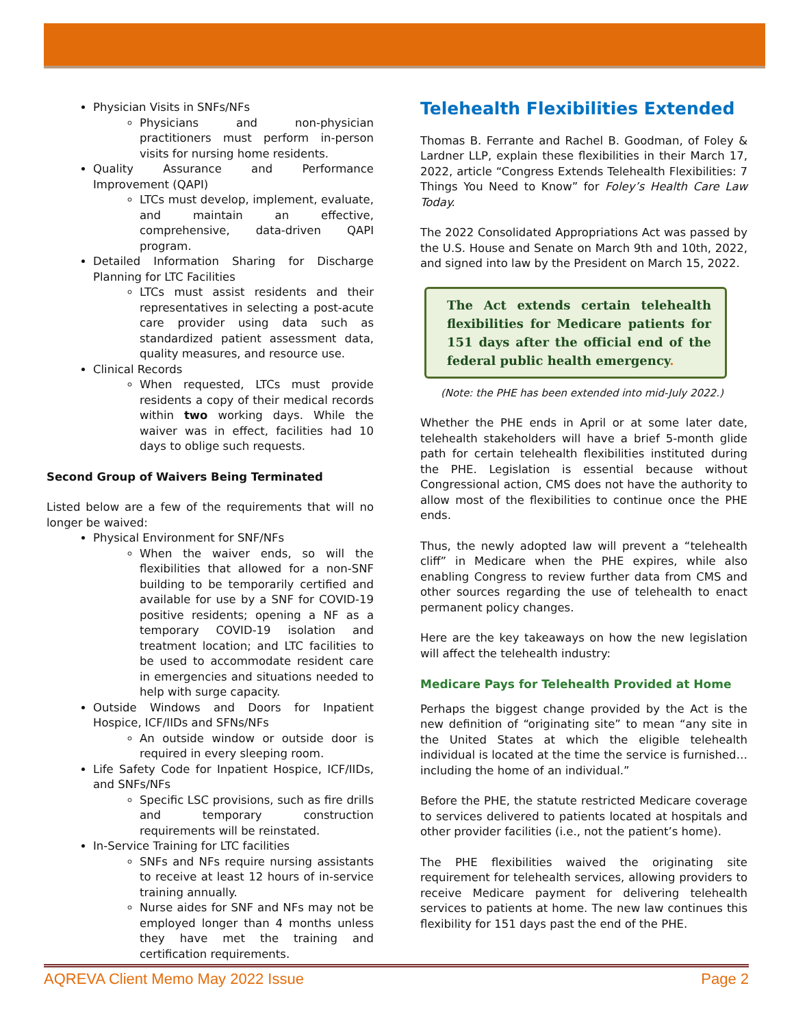Physician Visits in SNFs/NFs
Physicians and non-physician practitioners must perform in-person visits for nursing home residents.
Quality Assurance and Performance Improvement (QAPI)
LTCs must develop, implement, evaluate, and maintain an effective, comprehensive, data-driven QAPI program.
Detailed Information Sharing for Discharge Planning for LTC Facilities
LTCs must assist residents and their representatives in selecting a post-acute care provider using data such as standardized patient assessment data, quality measures, and resource use.
Clinical Records
When requested, LTCs must provide residents a copy of their medical records within two working days. While the waiver was in effect, facilities had 10 days to oblige such requests.
Second Group of Waivers Being Terminated
Listed below are a few of the requirements that will no longer be waived:
Physical Environment for SNF/NFs
When the waiver ends, so will the flexibilities that allowed for a non-SNF building to be temporarily certified and available for use by a SNF for COVID-19 positive residents; opening a NF as a temporary COVID-19 isolation and treatment location; and LTC facilities to be used to accommodate resident care in emergencies and situations needed to help with surge capacity.
Outside Windows and Doors for Inpatient Hospice, ICF/IIDs and SFNs/NFs
An outside window or outside door is required in every sleeping room.
Life Safety Code for Inpatient Hospice, ICF/IIDs, and SNFs/NFs
Specific LSC provisions, such as fire drills and temporary construction requirements will be reinstated.
In-Service Training for LTC facilities
SNFs and NFs require nursing assistants to receive at least 12 hours of in-service training annually.
Nurse aides for SNF and NFs may not be employed longer than 4 months unless they have met the training and certification requirements.
Telehealth Flexibilities Extended
Thomas B. Ferrante and Rachel B. Goodman, of Foley & Lardner LLP, explain these flexibilities in their March 17, 2022, article “Congress Extends Telehealth Flexibilities: 7 Things You Need to Know” for Foley’s Health Care Law Today.
The 2022 Consolidated Appropriations Act was passed by the U.S. House and Senate on March 9th and 10th, 2022, and signed into law by the President on March 15, 2022.
The Act extends certain telehealth flexibilities for Medicare patients for 151 days after the official end of the federal public health emergency.
(Note: the PHE has been extended into mid-July 2022.)
Whether the PHE ends in April or at some later date, telehealth stakeholders will have a brief 5-month glide path for certain telehealth flexibilities instituted during the PHE. Legislation is essential because without Congressional action, CMS does not have the authority to allow most of the flexibilities to continue once the PHE ends.
Thus, the newly adopted law will prevent a “telehealth cliff” in Medicare when the PHE expires, while also enabling Congress to review further data from CMS and other sources regarding the use of telehealth to enact permanent policy changes.
Here are the key takeaways on how the new legislation will affect the telehealth industry:
Medicare Pays for Telehealth Provided at Home
Perhaps the biggest change provided by the Act is the new definition of “originating site” to mean “any site in the United States at which the eligible telehealth individual is located at the time the service is furnished…including the home of an individual.”
Before the PHE, the statute restricted Medicare coverage to services delivered to patients located at hospitals and other provider facilities (i.e., not the patient’s home).
The PHE flexibilities waived the originating site requirement for telehealth services, allowing providers to receive Medicare payment for delivering telehealth services to patients at home. The new law continues this flexibility for 151 days past the end of the PHE.
AQREVA Client Memo May 2022 Issue Page 2